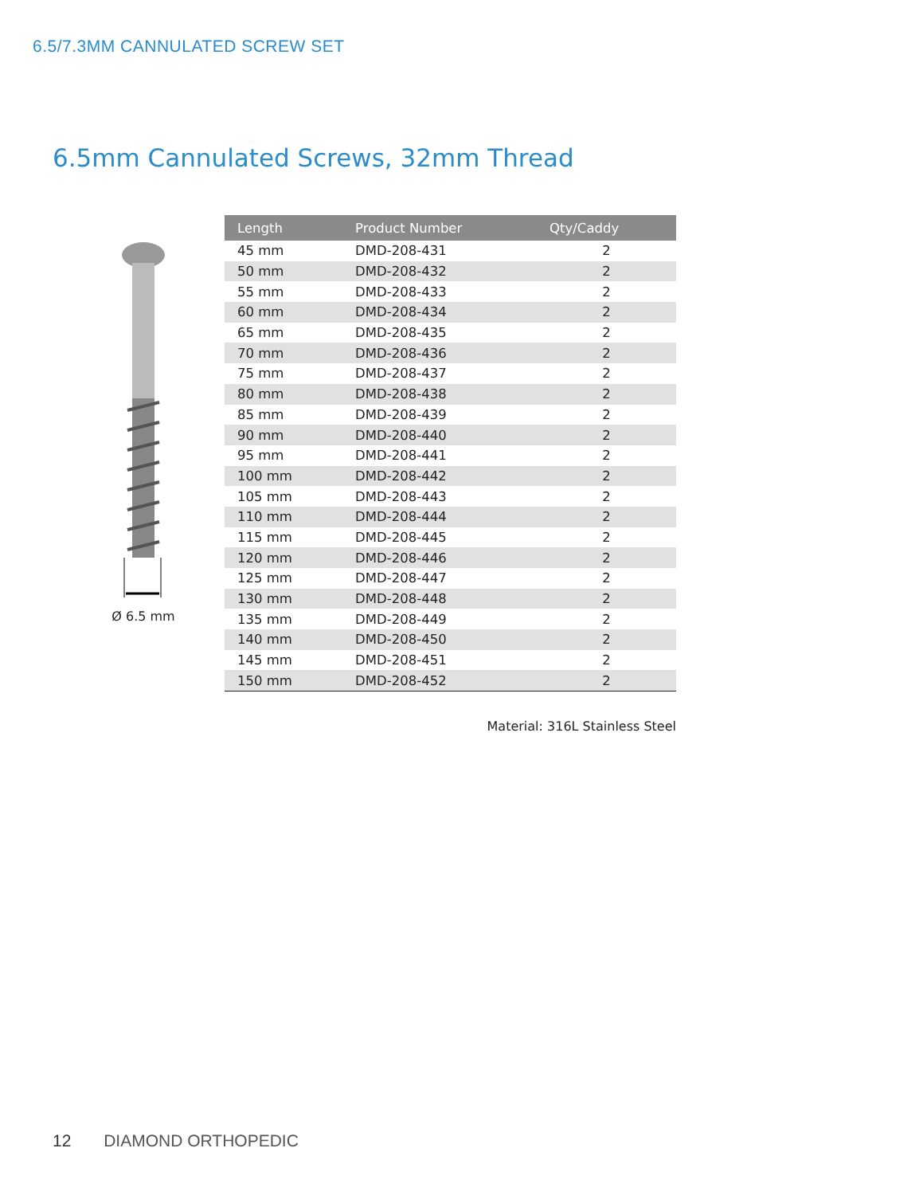6.5/7.3MM CANNULATED SCREW SET
6.5mm Cannulated Screws, 32mm Thread
Ø 6.5 mm
| Length | Product Number | Qty/Caddy |
| --- | --- | --- |
| 45 mm | DMD-208-431 | 2 |
| 50 mm | DMD-208-432 | 2 |
| 55 mm | DMD-208-433 | 2 |
| 60 mm | DMD-208-434 | 2 |
| 65 mm | DMD-208-435 | 2 |
| 70 mm | DMD-208-436 | 2 |
| 75 mm | DMD-208-437 | 2 |
| 80 mm | DMD-208-438 | 2 |
| 85 mm | DMD-208-439 | 2 |
| 90 mm | DMD-208-440 | 2 |
| 95 mm | DMD-208-441 | 2 |
| 100 mm | DMD-208-442 | 2 |
| 105 mm | DMD-208-443 | 2 |
| 110 mm | DMD-208-444 | 2 |
| 115 mm | DMD-208-445 | 2 |
| 120 mm | DMD-208-446 | 2 |
| 125 mm | DMD-208-447 | 2 |
| 130 mm | DMD-208-448 | 2 |
| 135 mm | DMD-208-449 | 2 |
| 140 mm | DMD-208-450 | 2 |
| 145 mm | DMD-208-451 | 2 |
| 150 mm | DMD-208-452 | 2 |
Material: 316L Stainless Steel
12 DIAMOND ORTHOPEDIC